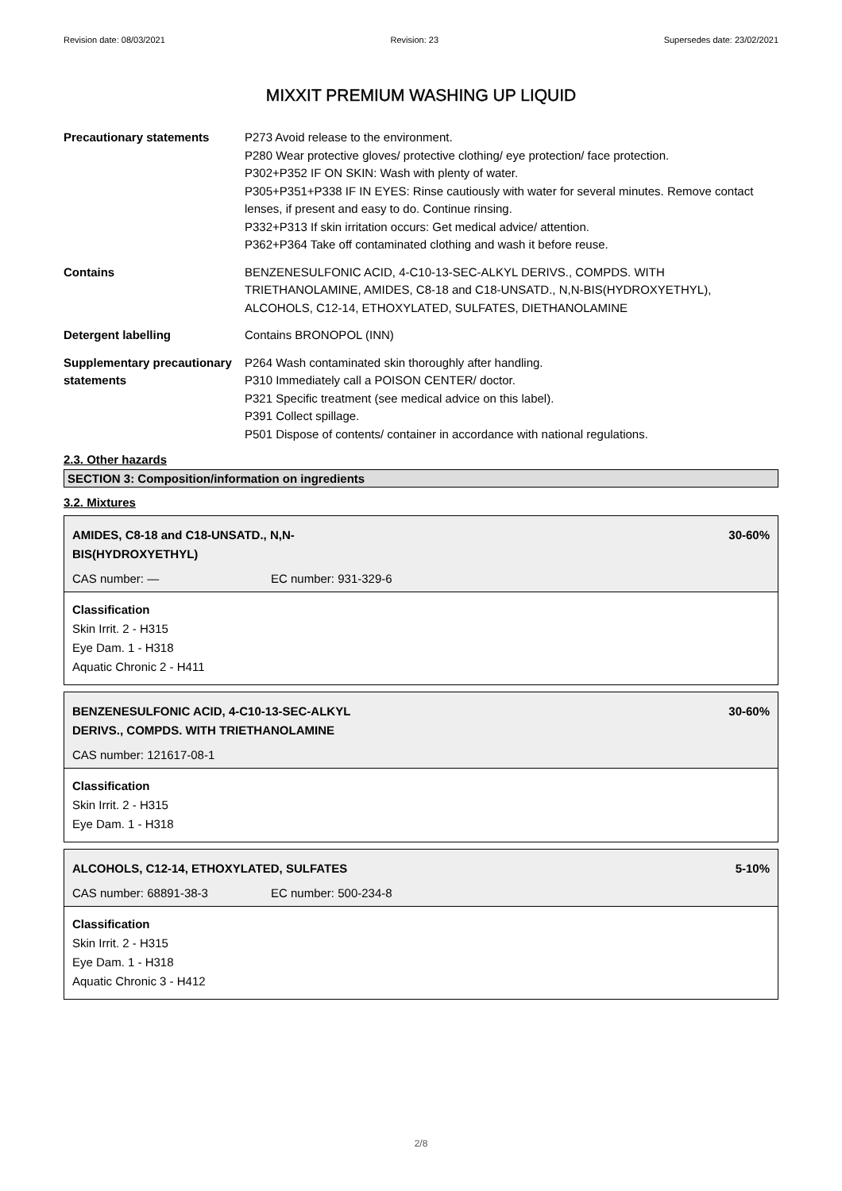Revision date: 08/03/2021 Revision: 23 Supersedes date: 23/02/2021
MIXXIT PREMIUM WASHING UP LIQUID
Precautionary statements P273 Avoid release to the environment.
P280 Wear protective gloves/ protective clothing/ eye protection/ face protection.
P302+P352 IF ON SKIN: Wash with plenty of water.
P305+P351+P338 IF IN EYES: Rinse cautiously with water for several minutes. Remove contact lenses, if present and easy to do. Continue rinsing.
P332+P313 If skin irritation occurs: Get medical advice/ attention.
P362+P364 Take off contaminated clothing and wash it before reuse.
Contains BENZENESULFONIC ACID, 4-C10-13-SEC-ALKYL DERIVS., COMPDS. WITH TRIETHANOLAMINE, AMIDES, C8-18 and C18-UNSATD., N,N-BIS(HYDROXYETHYL), ALCOHOLS, C12-14, ETHOXYLATED, SULFATES, DIETHANOLAMINE
Detergent labelling Contains BRONOPOL (INN)
Supplementary precautionary statements
P264 Wash contaminated skin thoroughly after handling.
P310 Immediately call a POISON CENTER/ doctor.
P321 Specific treatment (see medical advice on this label).
P391 Collect spillage.
P501 Dispose of contents/ container in accordance with national regulations.
2.3. Other hazards
SECTION 3: Composition/information on ingredients
3.2. Mixtures
AMIDES, C8-18 and C18-UNSATD., N,N-
BIS(HYDROXYETHYL) 30-60%
CAS number: — EC number: 931-329-6
Classification
Skin Irrit. 2 - H315
Eye Dam. 1 - H318
Aquatic Chronic 2 - H411
BENZENESULFONIC ACID, 4-C10-13-SEC-ALKYL
DERIVS., COMPDS. WITH TRIETHANOLAMINE 30-60%
CAS number: 121617-08-1
Classification
Skin Irrit. 2 - H315
Eye Dam. 1 - H318
ALCOHOLS, C12-14, ETHOXYLATED, SULFATES 5-10%
CAS number: 68891-38-3 EC number: 500-234-8
Classification
Skin Irrit. 2 - H315
Eye Dam. 1 - H318
Aquatic Chronic 3 - H412
2/8